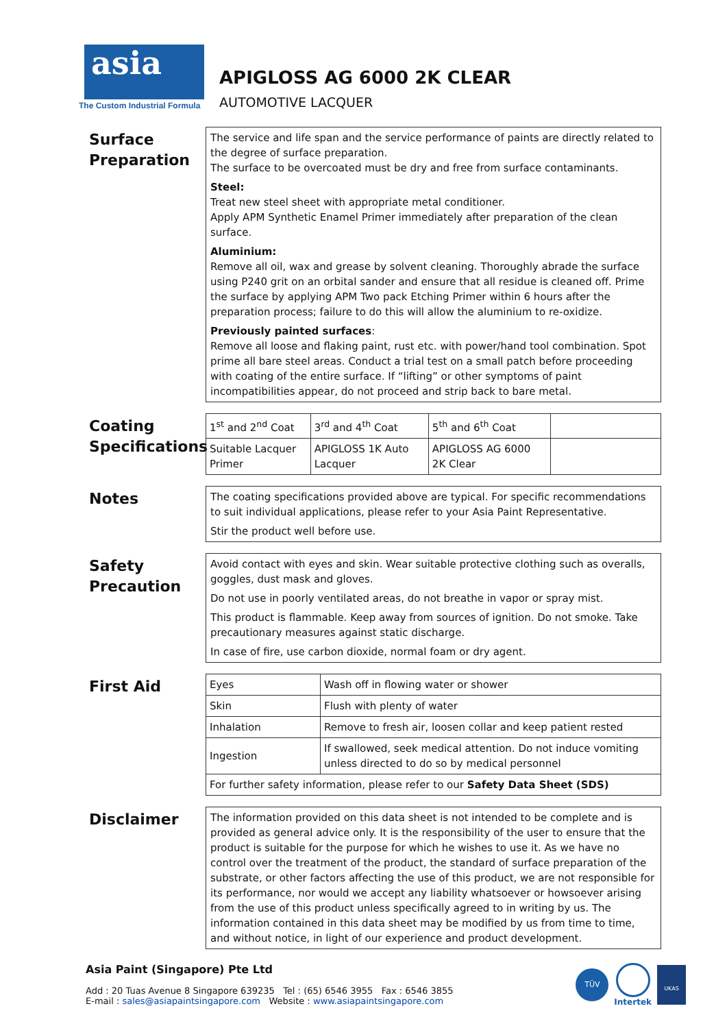asia
The Custom Industrial Formula
APIGLOSS AG 6000 2K CLEAR
AUTOMOTIVE LACQUER
Surface Preparation
The service and life span and the service performance of paints are directly related to the degree of surface preparation.
The surface to be overcoated must be dry and free from surface contaminants.
Steel:
Treat new steel sheet with appropriate metal conditioner.
Apply APM Synthetic Enamel Primer immediately after preparation of the clean surface.
Aluminium:
Remove all oil, wax and grease by solvent cleaning. Thoroughly abrade the surface using P240 grit on an orbital sander and ensure that all residue is cleaned off. Prime the surface by applying APM Two pack Etching Primer within 6 hours after the preparation process; failure to do this will allow the aluminium to re-oxidize.
Previously painted surfaces:
Remove all loose and flaking paint, rust etc. with power/hand tool combination. Spot prime all bare steel areas. Conduct a trial test on a small patch before proceeding with coating of the entire surface. If “lifting” or other symptoms of paint incompatibilities appear, do not proceed and strip back to bare metal.
Coating Specifications
| 1<sup>st</sup> and 2<sup>nd</sup> Coat | 3<sup>rd</sup> and 4<sup>th</sup> Coat | 5<sup>th</sup> and 6<sup>th</sup> Coat | |
| Suitable Lacquer Primer | APIGLOSS 1K Auto Lacquer | APIGLOSS AG 6000 2K Clear | |
Notes
The coating specifications provided above are typical. For specific recommendations to suit individual applications, please refer to your Asia Paint Representative.
Stir the product well before use.
Safety Precaution
Avoid contact with eyes and skin. Wear suitable protective clothing such as overalls, goggles, dust mask and gloves.
Do not use in poorly ventilated areas, do not breathe in vapor or spray mist.
This product is flammable. Keep away from sources of ignition. Do not smoke. Take precautionary measures against static discharge.
In case of fire, use carbon dioxide, normal foam or dry agent.
First Aid
| Eyes | Wash off in flowing water or shower |
| Skin | Flush with plenty of water |
| Inhalation | Remove to fresh air, loosen collar and keep patient rested |
| Ingestion | If swallowed, seek medical attention. Do not induce vomiting unless directed to do so by medical personnel |
| For further safety information, please refer to our Safety Data Sheet (SDS) | |
Disclaimer
The information provided on this data sheet is not intended to be complete and is provided as general advice only. It is the responsibility of the user to ensure that the product is suitable for the purpose for which he wishes to use it. As we have no control over the treatment of the product, the standard of surface preparation of the substrate, or other factors affecting the use of this product, we are not responsible for its performance, nor would we accept any liability whatsoever or howsoever arising from the use of this product unless specifically agreed to in writing by us. The information contained in this data sheet may be modified by us from time to time, and without notice, in light of our experience and product development.
Asia Paint (Singapore) Pte Ltd
Add : 20 Tuas Avenue 8 Singapore 639235 Tel : (65) 6546 3955 Fax : 6546 3855
E-mail : sales@asiapaintsingapore.com Website : www.asiapaintsingapore.com
TÜV
Intertek
UKAS